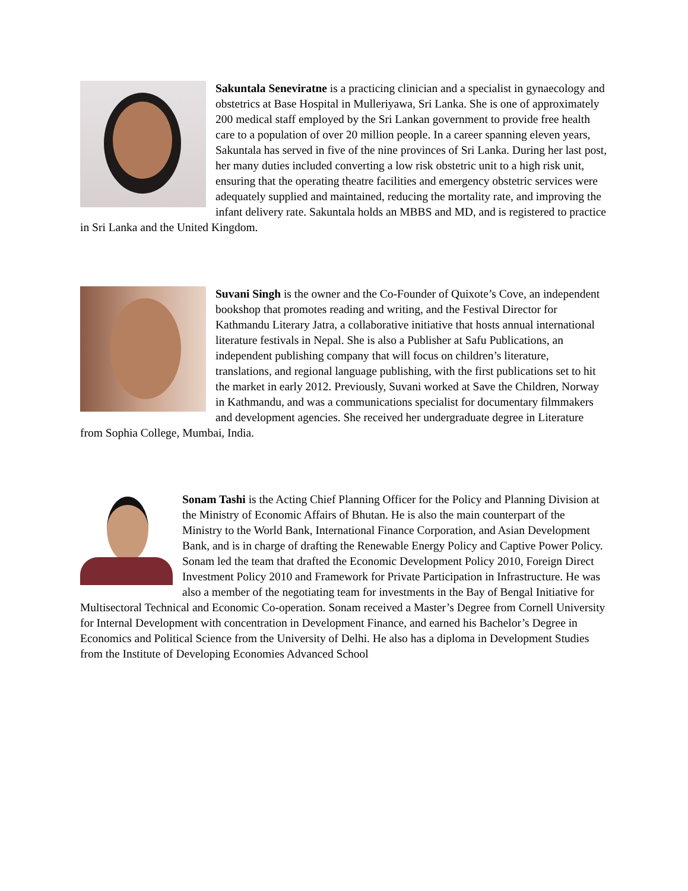Sakuntala Seneviratne is a practicing clinician and a specialist in gynaecology and obstetrics at Base Hospital in Mulleriyawa, Sri Lanka. She is one of approximately 200 medical staff employed by the Sri Lankan government to provide free health care to a population of over 20 million people. In a career spanning eleven years, Sakuntala has served in five of the nine provinces of Sri Lanka. During her last post, her many duties included converting a low risk obstetric unit to a high risk unit, ensuring that the operating theatre facilities and emergency obstetric services were adequately supplied and maintained, reducing the mortality rate, and improving the infant delivery rate. Sakuntala holds an MBBS and MD, and is registered to practice in Sri Lanka and the United Kingdom.
Suvani Singh is the owner and the Co-Founder of Quixote’s Cove, an independent bookshop that promotes reading and writing, and the Festival Director for Kathmandu Literary Jatra, a collaborative initiative that hosts annual international literature festivals in Nepal. She is also a Publisher at Safu Publications, an independent publishing company that will focus on children’s literature, translations, and regional language publishing, with the first publications set to hit the market in early 2012. Previously, Suvani worked at Save the Children, Norway in Kathmandu, and was a communications specialist for documentary filmmakers and development agencies. She received her undergraduate degree in Literature from Sophia College, Mumbai, India.
Sonam Tashi is the Acting Chief Planning Officer for the Policy and Planning Division at the Ministry of Economic Affairs of Bhutan. He is also the main counterpart of the Ministry to the World Bank, International Finance Corporation, and Asian Development Bank, and is in charge of drafting the Renewable Energy Policy and Captive Power Policy. Sonam led the team that drafted the Economic Development Policy 2010, Foreign Direct Investment Policy 2010 and Framework for Private Participation in Infrastructure. He was also a member of the negotiating team for investments in the Bay of Bengal Initiative for Multisectoral Technical and Economic Co-operation. Sonam received a Master’s Degree from Cornell University for Internal Development with concentration in Development Finance, and earned his Bachelor’s Degree in Economics and Political Science from the University of Delhi. He also has a diploma in Development Studies from the Institute of Developing Economies Advanced School